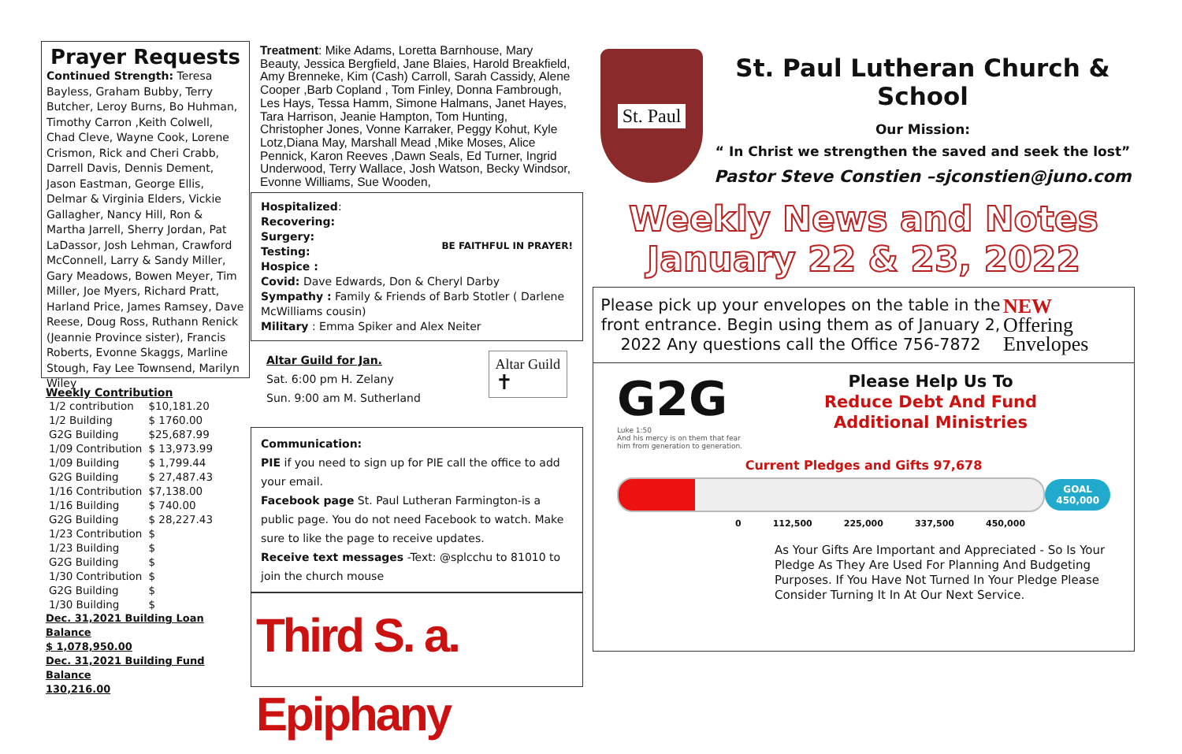Prayer Requests
Continued Strength: Teresa Bayless, Graham Bubby, Terry Butcher, Leroy Burns, Bo Huhman, Timothy Carron ,Keith Colwell, Chad Cleve, Wayne Cook, Lorene Crismon, Rick and Cheri Crabb, Darrell Davis, Dennis Dement, Jason Eastman, George Ellis, Delmar & Virginia Elders, Vickie Gallagher, Nancy Hill, Ron & Martha Jarrell, Sherry Jordan, Pat LaDassor, Josh Lehman, Crawford McConnell, Larry & Sandy Miller, Gary Meadows, Bowen Meyer, Tim Miller, Joe Myers, Richard Pratt, Harland Price, James Ramsey, Dave Reese, Doug Ross, Ruthann Renick (Jeannie Province sister), Francis Roberts, Evonne Skaggs, Marline Stough, Fay Lee Townsend, Marilyn Wiley
Weekly Contribution
| 1/2 contribution | $10,181.20 |
| 1/2 Building | $ 1760.00 |
| G2G Building | $25,687.99 |
| 1/09 Contribution | $ 13,973.99 |
| 1/09 Building | $ 1,799.44 |
| G2G Building | $ 27,487.43 |
| 1/16 Contribution | $7,138.00 |
| 1/16 Building | $ 740.00 |
| G2G Building | $ 28,227.43 |
| 1/23 Contribution | $ |
| 1/23 Building | $ |
| G2G Building | $ |
| 1/30 Contribution | $ |
| G2G Building | $ |
| 1/30 Building | $ |
Dec. 31,2021 Building Loan Balance
$ 1,078,950.00
Dec. 31,2021 Building Fund Balance
130,216.00
Treatment: Mike Adams, Loretta Barnhouse, Mary Beauty, Jessica Bergfield, Jane Blaies, Harold Breakfield, Amy Brenneke, Kim (Cash) Carroll, Sarah Cassidy, Alene Cooper ,Barb Copland , Tom Finley, Donna Fambrough, Les Hays, Tessa Hamm, Simone Halmans, Janet Hayes, Tara Harrison, Jeanie Hampton, Tom Hunting, Christopher Jones, Vonne Karraker, Peggy Kohut, Kyle Lotz,Diana May, Marshall Mead ,Mike Moses, Alice Pennick, Karon Reeves ,Dawn Seals, Ed Turner, Ingrid Underwood, Terry Wallace, Josh Watson, Becky Windsor, Evonne Williams, Sue Wooden,
BE FAITHFUL IN PRAYER!
Hospitalized:
Recovering:
Surgery:
Testing:
Hospice :
Covid: Dave Edwards, Don & Cheryl Darby
Sympathy : Family & Friends of Barb Stotler ( Darlene McWilliams cousin)
Military : Emma Spiker and Alex Neiter
Altar Guild
✝
Altar Guild for Jan.
Sat. 6:00 pm H. Zelany
Sun. 9:00 am M. Sutherland
Communication:
PIE if you need to sign up for PIE call the office to add your email.
Facebook page St. Paul Lutheran Farmington-is a public page. You do not need Facebook to watch. Make sure to like the page to receive updates.
Receive text messages -Text: @splcchu to 81010 to join the church mouse
Third S. a. Epiphany
St. Paul
St. Paul Lutheran Church & School
Our Mission:
“ In Christ we strengthen the saved and seek the lost”
Pastor Steve Constien –sjconstien@juno.com
Weekly News and Notes
January 22 & 23, 2022
Please pick up your envelopes on the table in the front entrance. Begin using them as of January 2, 2022 Any questions call the Office 756-7872
NEW
Offering
Envelopes
G2G
Luke 1:50
And his mercy is on them that fear him from generation to generation.
Please Help Us To
Reduce Debt And Fund
Additional Ministries
Current Pledges and Gifts 97,678
GOAL
450,000
0 112,500 225,000 337,500 450,000
As Your Gifts Are Important and Appreciated - So Is Your Pledge As They Are Used For Planning And Budgeting Purposes. If You Have Not Turned In Your Pledge Please Consider Turning It In At Our Next Service.